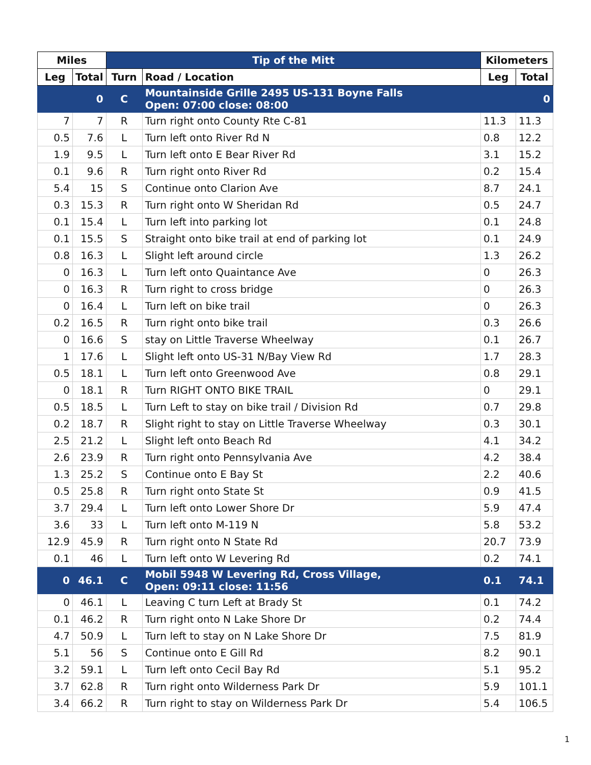| Miles | | Tip of the Mitt | | Kilometers | |
| --- | --- | --- | --- | --- | --- |
| Leg | Total | Turn | Road / Location | Leg | Total |
| | 0 | C | Mountainside Grille 2495 US-131 Boyne Falls Open: 07:00 close: 08:00 | | 0 |
| 7 | 7 | R | Turn right onto County Rte C-81 | 11.3 | 11.3 |
| 0.5 | 7.6 | L | Turn left onto River Rd N | 0.8 | 12.2 |
| 1.9 | 9.5 | L | Turn left onto E Bear River Rd | 3.1 | 15.2 |
| 0.1 | 9.6 | R | Turn right onto River Rd | 0.2 | 15.4 |
| 5.4 | 15 | S | Continue onto Clarion Ave | 8.7 | 24.1 |
| 0.3 | 15.3 | R | Turn right onto W Sheridan Rd | 0.5 | 24.7 |
| 0.1 | 15.4 | L | Turn left into parking lot | 0.1 | 24.8 |
| 0.1 | 15.5 | S | Straight onto bike trail at end of parking lot | 0.1 | 24.9 |
| 0.8 | 16.3 | L | Slight left around circle | 1.3 | 26.2 |
| 0 | 16.3 | L | Turn left onto Quaintance Ave | 0 | 26.3 |
| 0 | 16.3 | R | Turn right to cross bridge | 0 | 26.3 |
| 0 | 16.4 | L | Turn left on bike trail | 0 | 26.3 |
| 0.2 | 16.5 | R | Turn right onto bike trail | 0.3 | 26.6 |
| 0 | 16.6 | S | stay on Little Traverse Wheelway | 0.1 | 26.7 |
| 1 | 17.6 | L | Slight left onto US-31 N/Bay View Rd | 1.7 | 28.3 |
| 0.5 | 18.1 | L | Turn left onto Greenwood Ave | 0.8 | 29.1 |
| 0 | 18.1 | R | Turn RIGHT ONTO BIKE TRAIL | 0 | 29.1 |
| 0.5 | 18.5 | L | Turn Left to stay on bike trail / Division Rd | 0.7 | 29.8 |
| 0.2 | 18.7 | R | Slight right to stay on Little Traverse Wheelway | 0.3 | 30.1 |
| 2.5 | 21.2 | L | Slight left onto Beach Rd | 4.1 | 34.2 |
| 2.6 | 23.9 | R | Turn right onto Pennsylvania Ave | 4.2 | 38.4 |
| 1.3 | 25.2 | S | Continue onto E Bay St | 2.2 | 40.6 |
| 0.5 | 25.8 | R | Turn right onto State St | 0.9 | 41.5 |
| 3.7 | 29.4 | L | Turn left onto Lower Shore Dr | 5.9 | 47.4 |
| 3.6 | 33 | L | Turn left onto M-119 N | 5.8 | 53.2 |
| 12.9 | 45.9 | R | Turn right onto N State Rd | 20.7 | 73.9 |
| 0.1 | 46 | L | Turn left onto W Levering Rd | 0.2 | 74.1 |
| 0 | 46.1 | C | Mobil 5948 W Levering Rd, Cross Village, Open: 09:11 close: 11:56 | 0.1 | 74.1 |
| 0 | 46.1 | L | Leaving C turn Left at Brady St | 0.1 | 74.2 |
| 0.1 | 46.2 | R | Turn right onto N Lake Shore Dr | 0.2 | 74.4 |
| 4.7 | 50.9 | L | Turn left to stay on N Lake Shore Dr | 7.5 | 81.9 |
| 5.1 | 56 | S | Continue onto E Gill Rd | 8.2 | 90.1 |
| 3.2 | 59.1 | L | Turn left onto Cecil Bay Rd | 5.1 | 95.2 |
| 3.7 | 62.8 | R | Turn right onto Wilderness Park Dr | 5.9 | 101.1 |
| 3.4 | 66.2 | R | Turn right to stay on Wilderness Park Dr | 5.4 | 106.5 |
1